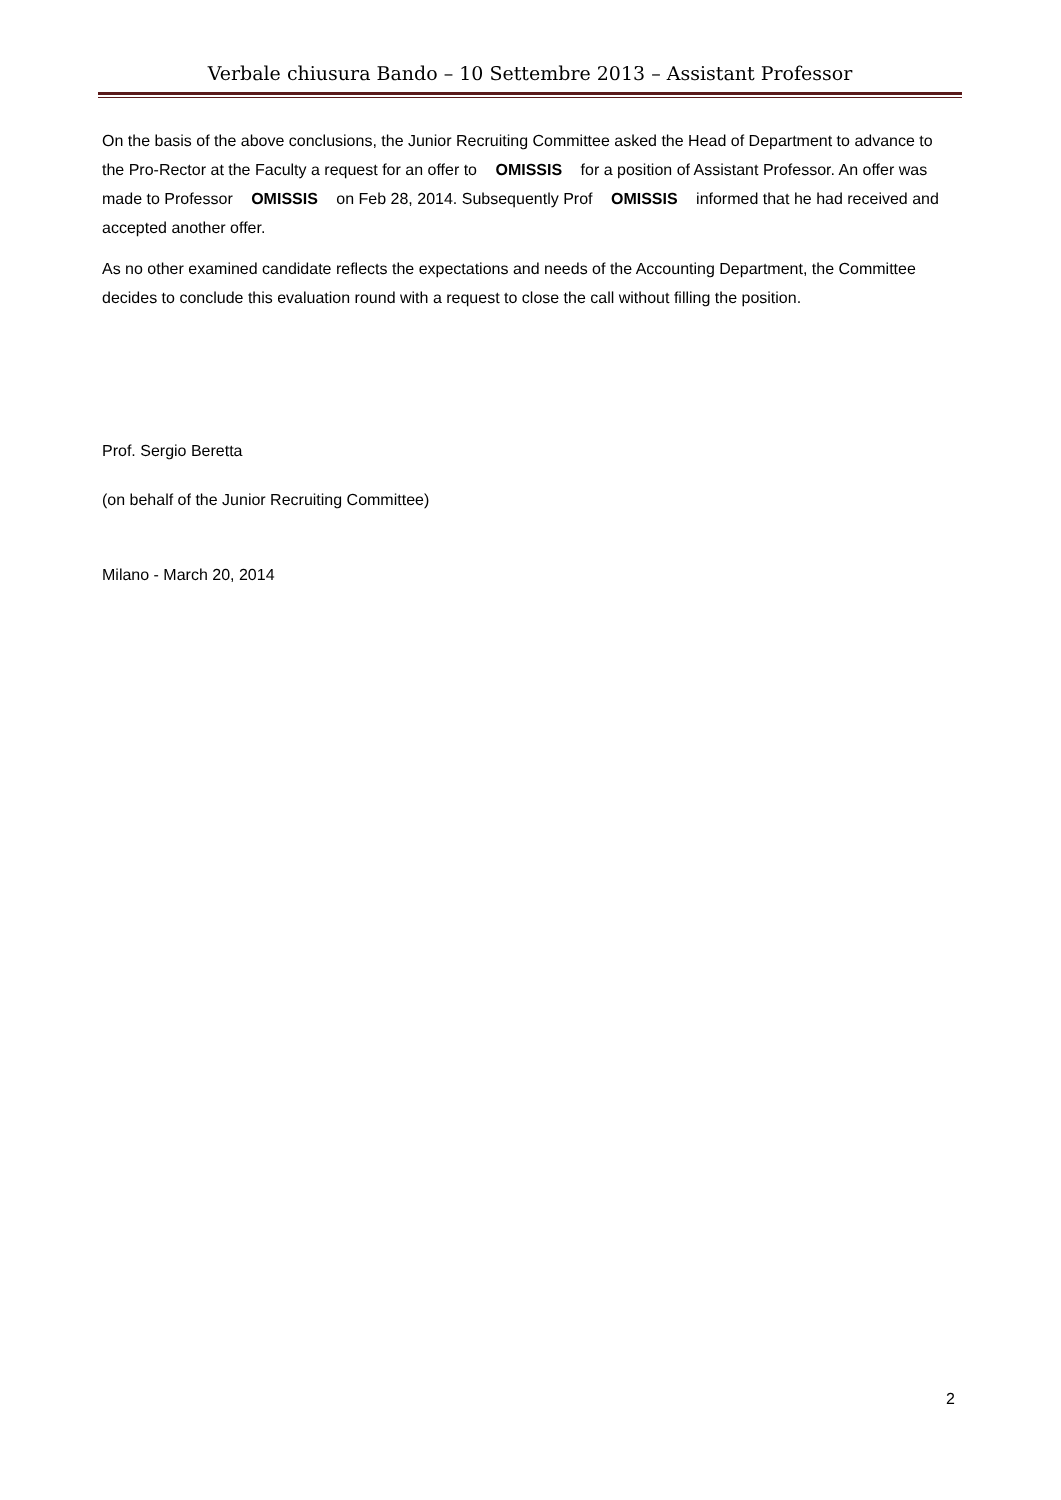Verbale chiusura Bando – 10 Settembre 2013 – Assistant Professor
On the basis of the above conclusions, the Junior Recruiting Committee asked the Head of Department to advance to the Pro-Rector at the Faculty a request for an offer to OMISSIS for a position of Assistant Professor. An offer was made to Professor OMISSIS on Feb 28, 2014. Subsequently Prof OMISSIS informed that he had received and accepted another offer.
As no other examined candidate reflects the expectations and needs of the Accounting Department, the Committee decides to conclude this evaluation round with a request to close the call without filling the position.
Prof. Sergio Beretta
(on behalf of the Junior Recruiting Committee)
Milano - March 20, 2014
2